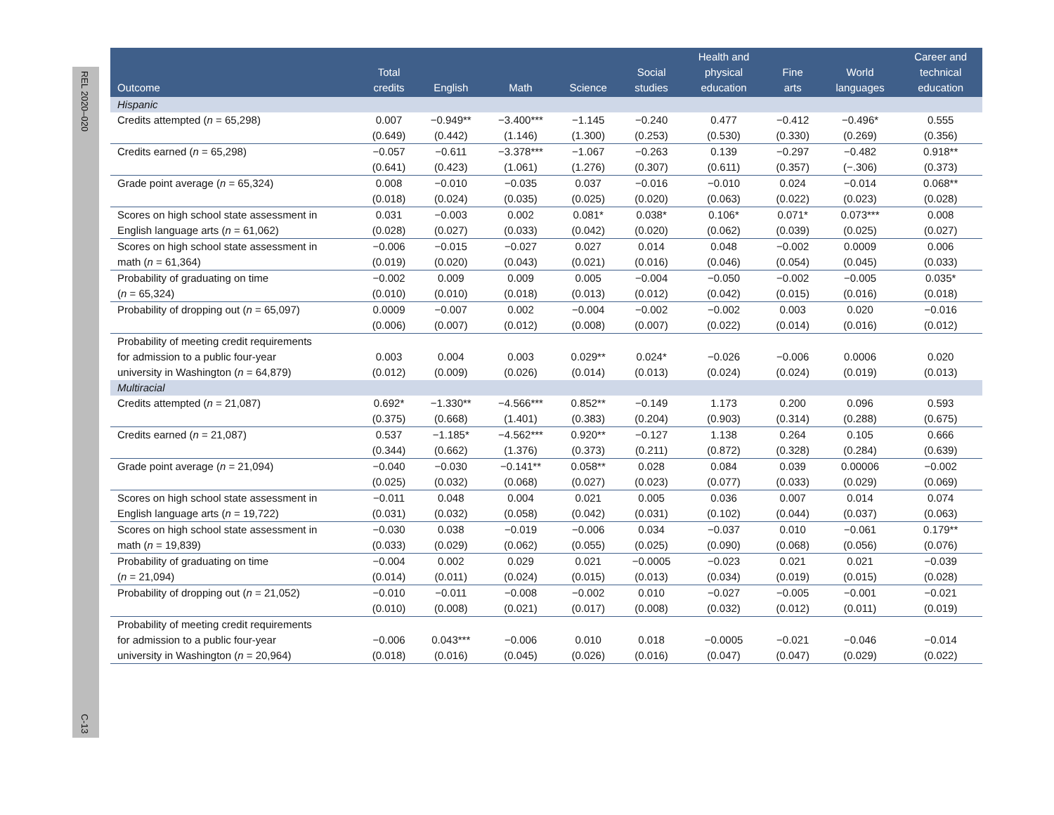REL 2020–020
C-13
| Outcome | Total credits | English | Math | Science | Social studies | Health and physical education | Fine arts | World languages | Career and technical education |
| --- | --- | --- | --- | --- | --- | --- | --- | --- | --- |
| Hispanic | | | | | | | | | |
| Credits attempted ( n = 65,298) | 0.007 | −0.949** | −3.400*** | −1.145 | −0.240 | 0.477 | −0.412 | −0.496* | 0.555 |
| | (0.649) | (0.442) | (1.146) | (1.300) | (0.253) | (0.530) | (0.330) | (0.269) | (0.356) |
| Credits earned ( n = 65,298) | −0.057 | −0.611 | −3.378*** | −1.067 | −0.263 | 0.139 | −0.297 | −0.482 | 0.918** |
| | (0.641) | (0.423) | (1.061) | (1.276) | (0.307) | (0.611) | (0.357) | (−.306) | (0.373) |
| Grade point average ( n = 65,324) | 0.008 | −0.010 | −0.035 | 0.037 | −0.016 | −0.010 | 0.024 | −0.014 | 0.068** |
| | (0.018) | (0.024) | (0.035) | (0.025) | (0.020) | (0.063) | (0.022) | (0.023) | (0.028) |
| Scores on high school state assessment in | 0.031 | −0.003 | 0.002 | 0.081* | 0.038* | 0.106* | 0.071* | 0.073*** | 0.008 |
| English language arts ( n = 61,062) | (0.028) | (0.027) | (0.033) | (0.042) | (0.020) | (0.062) | (0.039) | (0.025) | (0.027) |
| Scores on high school state assessment in | −0.006 | −0.015 | −0.027 | 0.027 | 0.014 | 0.048 | −0.002 | 0.0009 | 0.006 |
| math ( n = 61,364) | (0.019) | (0.020) | (0.043) | (0.021) | (0.016) | (0.046) | (0.054) | (0.045) | (0.033) |
| Probability of graduating on time | −0.002 | 0.009 | 0.009 | 0.005 | −0.004 | −0.050 | −0.002 | −0.005 | 0.035* |
| ( n = 65,324) | (0.010) | (0.010) | (0.018) | (0.013) | (0.012) | (0.042) | (0.015) | (0.016) | (0.018) |
| Probability of dropping out ( n = 65,097) | 0.0009 | −0.007 | 0.002 | −0.004 | −0.002 | −0.002 | 0.003 | 0.020 | −0.016 |
| | (0.006) | (0.007) | (0.012) | (0.008) | (0.007) | (0.022) | (0.014) | (0.016) | (0.012) |
| Probability of meeting credit requirements for admission to a public four-year | 0.003 | 0.004 | 0.003 | 0.029** | 0.024* | −0.026 | −0.006 | 0.0006 | 0.020 |
| university in Washington ( n = 64,879) | (0.012) | (0.009) | (0.026) | (0.014) | (0.013) | (0.024) | (0.024) | (0.019) | (0.013) |
| Multiracial | | | | | | | | | |
| Credits attempted ( n = 21,087) | 0.692* | −1.330** | −4.566*** | 0.852** | −0.149 | 1.173 | 0.200 | 0.096 | 0.593 |
| | (0.375) | (0.668) | (1.401) | (0.383) | (0.204) | (0.903) | (0.314) | (0.288) | (0.675) |
| Credits earned ( n = 21,087) | 0.537 | −1.185* | −4.562*** | 0.920** | −0.127 | 1.138 | 0.264 | 0.105 | 0.666 |
| | (0.344) | (0.662) | (1.376) | (0.373) | (0.211) | (0.872) | (0.328) | (0.284) | (0.639) |
| Grade point average ( n = 21,094) | −0.040 | −0.030 | −0.141** | 0.058** | 0.028 | 0.084 | 0.039 | 0.00006 | −0.002 |
| | (0.025) | (0.032) | (0.068) | (0.027) | (0.023) | (0.077) | (0.033) | (0.029) | (0.069) |
| Scores on high school state assessment in | −0.011 | 0.048 | 0.004 | 0.021 | 0.005 | 0.036 | 0.007 | 0.014 | 0.074 |
| English language arts ( n = 19,722) | (0.031) | (0.032) | (0.058) | (0.042) | (0.031) | (0.102) | (0.044) | (0.037) | (0.063) |
| Scores on high school state assessment in | −0.030 | 0.038 | −0.019 | −0.006 | 0.034 | −0.037 | 0.010 | −0.061 | 0.179** |
| math ( n = 19,839) | (0.033) | (0.029) | (0.062) | (0.055) | (0.025) | (0.090) | (0.068) | (0.056) | (0.076) |
| Probability of graduating on time | −0.004 | 0.002 | 0.029 | 0.021 | −0.0005 | −0.023 | 0.021 | 0.021 | −0.039 |
| ( n = 21,094) | (0.014) | (0.011) | (0.024) | (0.015) | (0.013) | (0.034) | (0.019) | (0.015) | (0.028) |
| Probability of dropping out ( n = 21,052) | −0.010 | −0.011 | −0.008 | −0.002 | 0.010 | −0.027 | −0.005 | −0.001 | −0.021 |
| | (0.010) | (0.008) | (0.021) | (0.017) | (0.008) | (0.032) | (0.012) | (0.011) | (0.019) |
| Probability of meeting credit requirements for admission to a public four-year | −0.006 | 0.043*** | −0.006 | 0.010 | 0.018 | −0.0005 | −0.021 | −0.046 | −0.014 |
| university in Washington ( n = 20,964) | (0.018) | (0.016) | (0.045) | (0.026) | (0.016) | (0.047) | (0.047) | (0.029) | (0.022) |